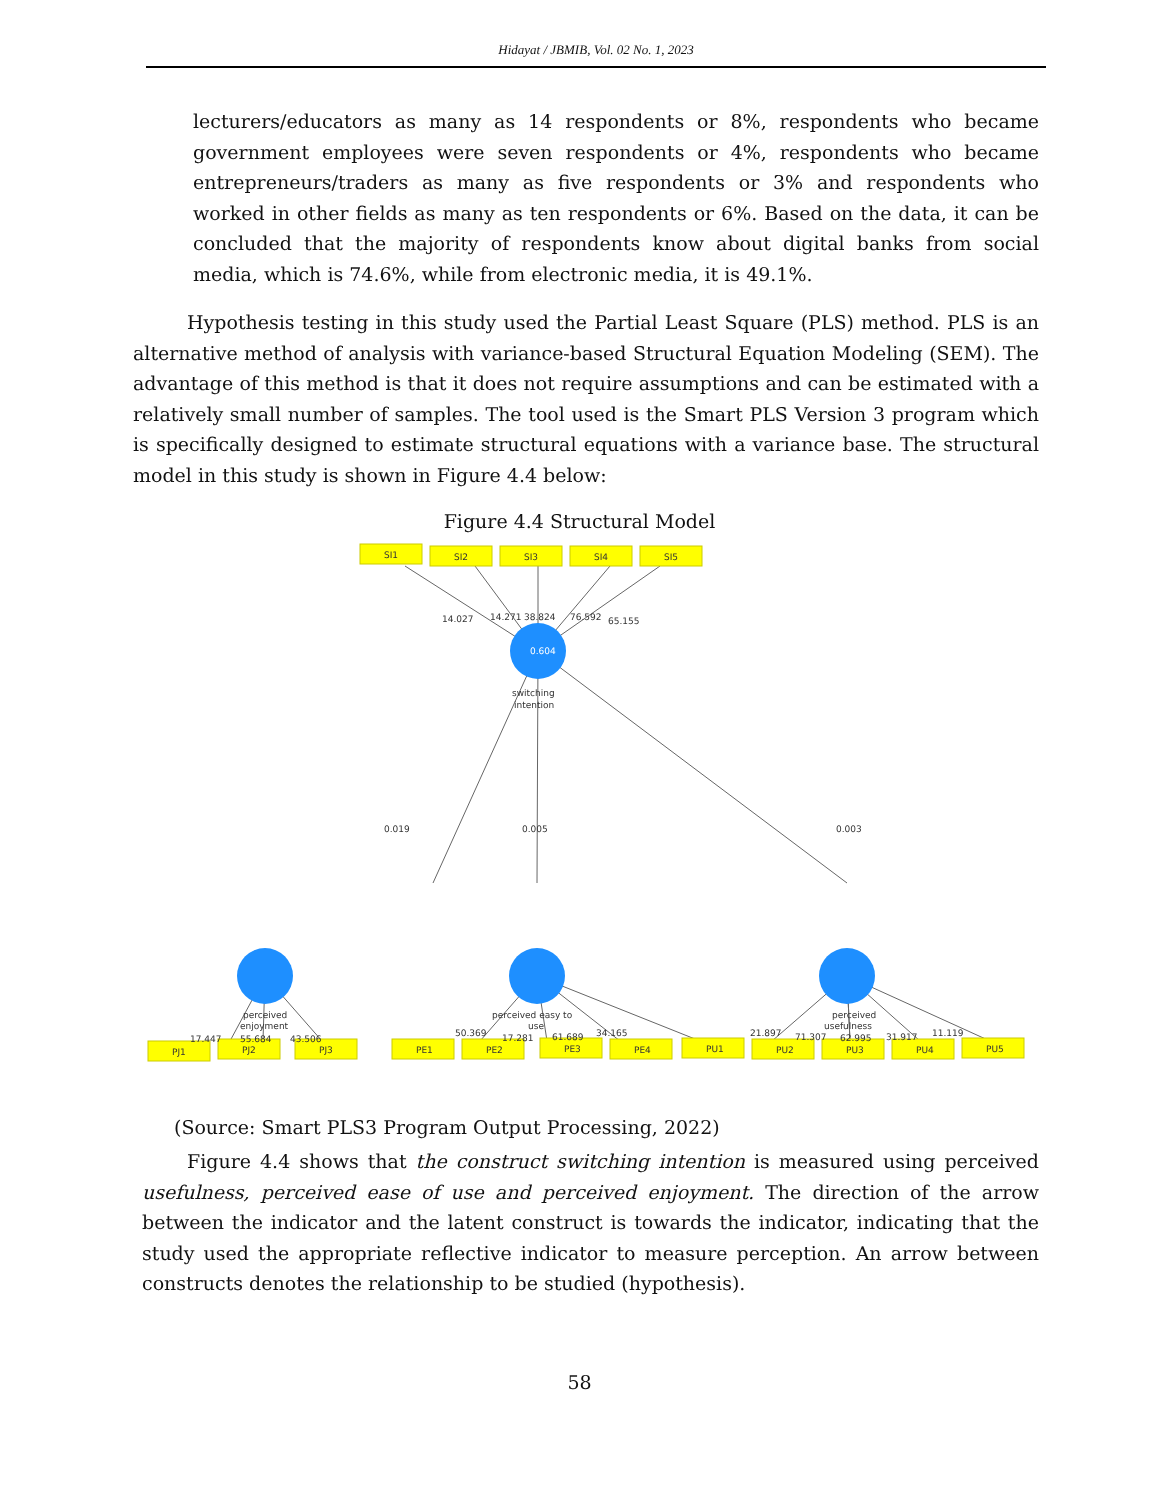Hidayat / JBMIB, Vol. 02 No. 1, 2023
lecturers/educators as many as 14 respondents or 8%, respondents who became government employees were seven respondents or 4%, respondents who became entrepreneurs/traders as many as five respondents or 3% and respondents who worked in other fields as many as ten respondents or 6%. Based on the data, it can be concluded that the majority of respondents know about digital banks from social media, which is 74.6%, while from electronic media, it is 49.1%.
Hypothesis testing in this study used the Partial Least Square (PLS) method. PLS is an alternative method of analysis with variance-based Structural Equation Modeling (SEM). The advantage of this method is that it does not require assumptions and can be estimated with a relatively small number of samples. The tool used is the Smart PLS Version 3 program which is specifically designed to estimate structural equations with a variance base. The structural model in this study is shown in Figure 4.4 below:
Figure 4.4 Structural Model
0.604
SI1
SI2
SI3
SI4
SI5
PJ1
PJ2
PJ3
PE1
PE2
PE3
PE4
PU1
PU2
PU3
PU4
PU5
14.027
14.271
38.824
76.592
65.155
switching
intention
0.019
0.005
0.003
perceived
enjoyment
17.447
55.684
43.506
perceived easy to
use
50.369
17.281
61.689
34.165
perceived
usefulness
21.897
71.307
62.995
31.917
11.119
(Source: Smart PLS3 Program Output Processing, 2022)
Figure 4.4 shows that the construct switching intention is measured using perceived usefulness, perceived ease of use and perceived enjoyment. The direction of the arrow between the indicator and the latent construct is towards the indicator, indicating that the study used the appropriate reflective indicator to measure perception. An arrow between constructs denotes the relationship to be studied (hypothesis).
58